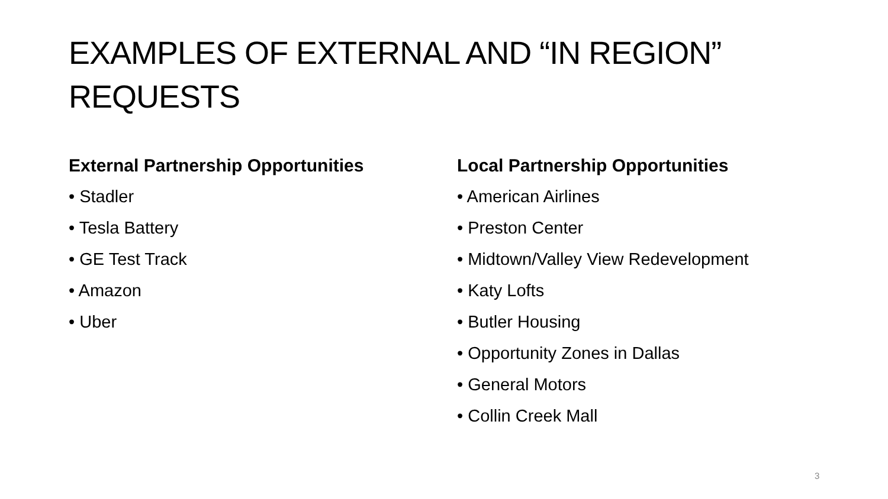EXAMPLES OF EXTERNAL AND “IN REGION” REQUESTS
External Partnership Opportunities
• Stadler
• Tesla Battery
• GE Test Track
• Amazon
• Uber
Local Partnership Opportunities
• American Airlines
• Preston Center
• Midtown/Valley View Redevelopment
• Katy Lofts
• Butler Housing
• Opportunity Zones in Dallas
• General Motors
• Collin Creek Mall
3